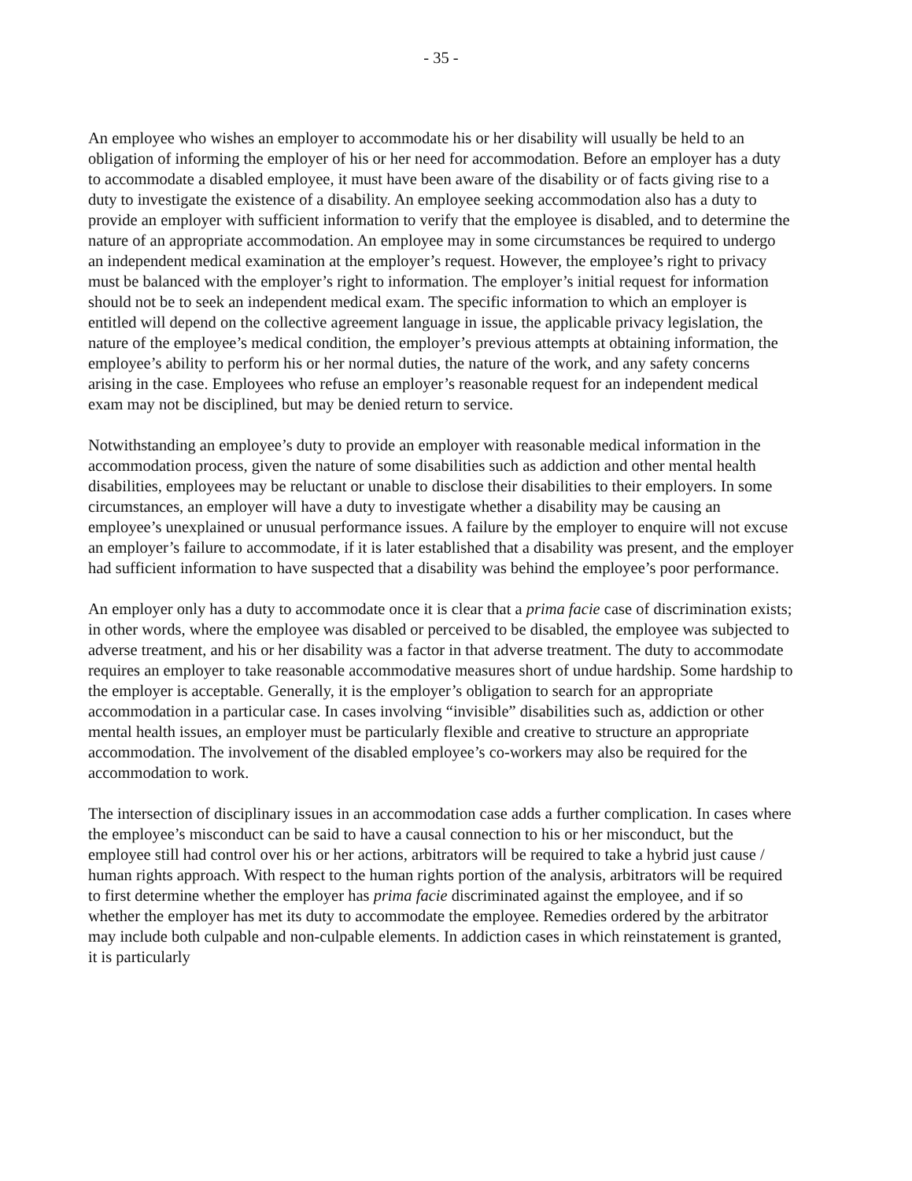- 35 -
An employee who wishes an employer to accommodate his or her disability will usually be held to an obligation of informing the employer of his or her need for accommodation. Before an employer has a duty to accommodate a disabled employee, it must have been aware of the disability or of facts giving rise to a duty to investigate the existence of a disability. An employee seeking accommodation also has a duty to provide an employer with sufficient information to verify that the employee is disabled, and to determine the nature of an appropriate accommodation. An employee may in some circumstances be required to undergo an independent medical examination at the employer’s request. However, the employee’s right to privacy must be balanced with the employer’s right to information. The employer’s initial request for information should not be to seek an independent medical exam. The specific information to which an employer is entitled will depend on the collective agreement language in issue, the applicable privacy legislation, the nature of the employee’s medical condition, the employer’s previous attempts at obtaining information, the employee’s ability to perform his or her normal duties, the nature of the work, and any safety concerns arising in the case. Employees who refuse an employer’s reasonable request for an independent medical exam may not be disciplined, but may be denied return to service.
Notwithstanding an employee’s duty to provide an employer with reasonable medical information in the accommodation process, given the nature of some disabilities such as addiction and other mental health disabilities, employees may be reluctant or unable to disclose their disabilities to their employers. In some circumstances, an employer will have a duty to investigate whether a disability may be causing an employee’s unexplained or unusual performance issues. A failure by the employer to enquire will not excuse an employer’s failure to accommodate, if it is later established that a disability was present, and the employer had sufficient information to have suspected that a disability was behind the employee’s poor performance.
An employer only has a duty to accommodate once it is clear that a prima facie case of discrimination exists; in other words, where the employee was disabled or perceived to be disabled, the employee was subjected to adverse treatment, and his or her disability was a factor in that adverse treatment. The duty to accommodate requires an employer to take reasonable accommodative measures short of undue hardship. Some hardship to the employer is acceptable. Generally, it is the employer’s obligation to search for an appropriate accommodation in a particular case. In cases involving “invisible” disabilities such as, addiction or other mental health issues, an employer must be particularly flexible and creative to structure an appropriate accommodation. The involvement of the disabled employee’s co-workers may also be required for the accommodation to work.
The intersection of disciplinary issues in an accommodation case adds a further complication. In cases where the employee’s misconduct can be said to have a causal connection to his or her misconduct, but the employee still had control over his or her actions, arbitrators will be required to take a hybrid just cause / human rights approach. With respect to the human rights portion of the analysis, arbitrators will be required to first determine whether the employer has prima facie discriminated against the employee, and if so whether the employer has met its duty to accommodate the employee. Remedies ordered by the arbitrator may include both culpable and non-culpable elements. In addiction cases in which reinstatement is granted, it is particularly